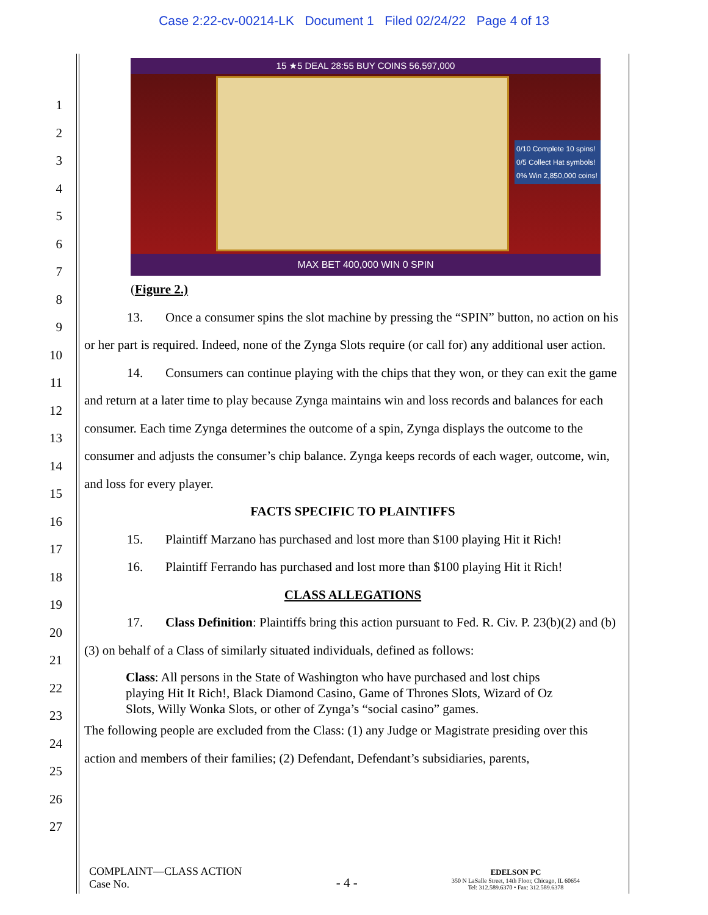Case 2:22-cv-00214-LK Document 1 Filed 02/24/22 Page 4 of 13
1
2
3
4
5
6
7
8
9
10
11
12
13
14
15
16
17
18
19
20
21
22
23
24
25
26
27
15 ★5 DEAL 28:55 BUY COINS 56,597,000
0/10 Complete 10 spins!
0/5 Collect Hat symbols!
0% Win 2,850,000 coins!
MAX BET 400,000 WIN 0 SPIN
(Figure 2.)
13. Once a consumer spins the slot machine by pressing the “SPIN” button, no action on his or her part is required. Indeed, none of the Zynga Slots require (or call for) any additional user action.
14. Consumers can continue playing with the chips that they won, or they can exit the game and return at a later time to play because Zynga maintains win and loss records and balances for each consumer. Each time Zynga determines the outcome of a spin, Zynga displays the outcome to the consumer and adjusts the consumer’s chip balance. Zynga keeps records of each wager, outcome, win, and loss for every player.
FACTS SPECIFIC TO PLAINTIFFS
15. Plaintiff Marzano has purchased and lost more than $100 playing Hit it Rich!
16. Plaintiff Ferrando has purchased and lost more than $100 playing Hit it Rich!
CLASS ALLEGATIONS
17. Class Definition: Plaintiffs bring this action pursuant to Fed. R. Civ. P. 23(b)(2) and (b)(3) on behalf of a Class of similarly situated individuals, defined as follows:
Class: All persons in the State of Washington who have purchased and lost chips playing Hit It Rich!, Black Diamond Casino, Game of Thrones Slots, Wizard of Oz Slots, Willy Wonka Slots, or other of Zynga’s “social casino” games.
The following people are excluded from the Class: (1) any Judge or Magistrate presiding over this action and members of their families; (2) Defendant, Defendant’s subsidiaries, parents,
COMPLAINT—CLASS ACTION
Case No.
- 4 -
EDELSON PC
350 N LaSalle Street, 14th Floor, Chicago, IL 60654
Tel: 312.589.6370 • Fax: 312.589.6378